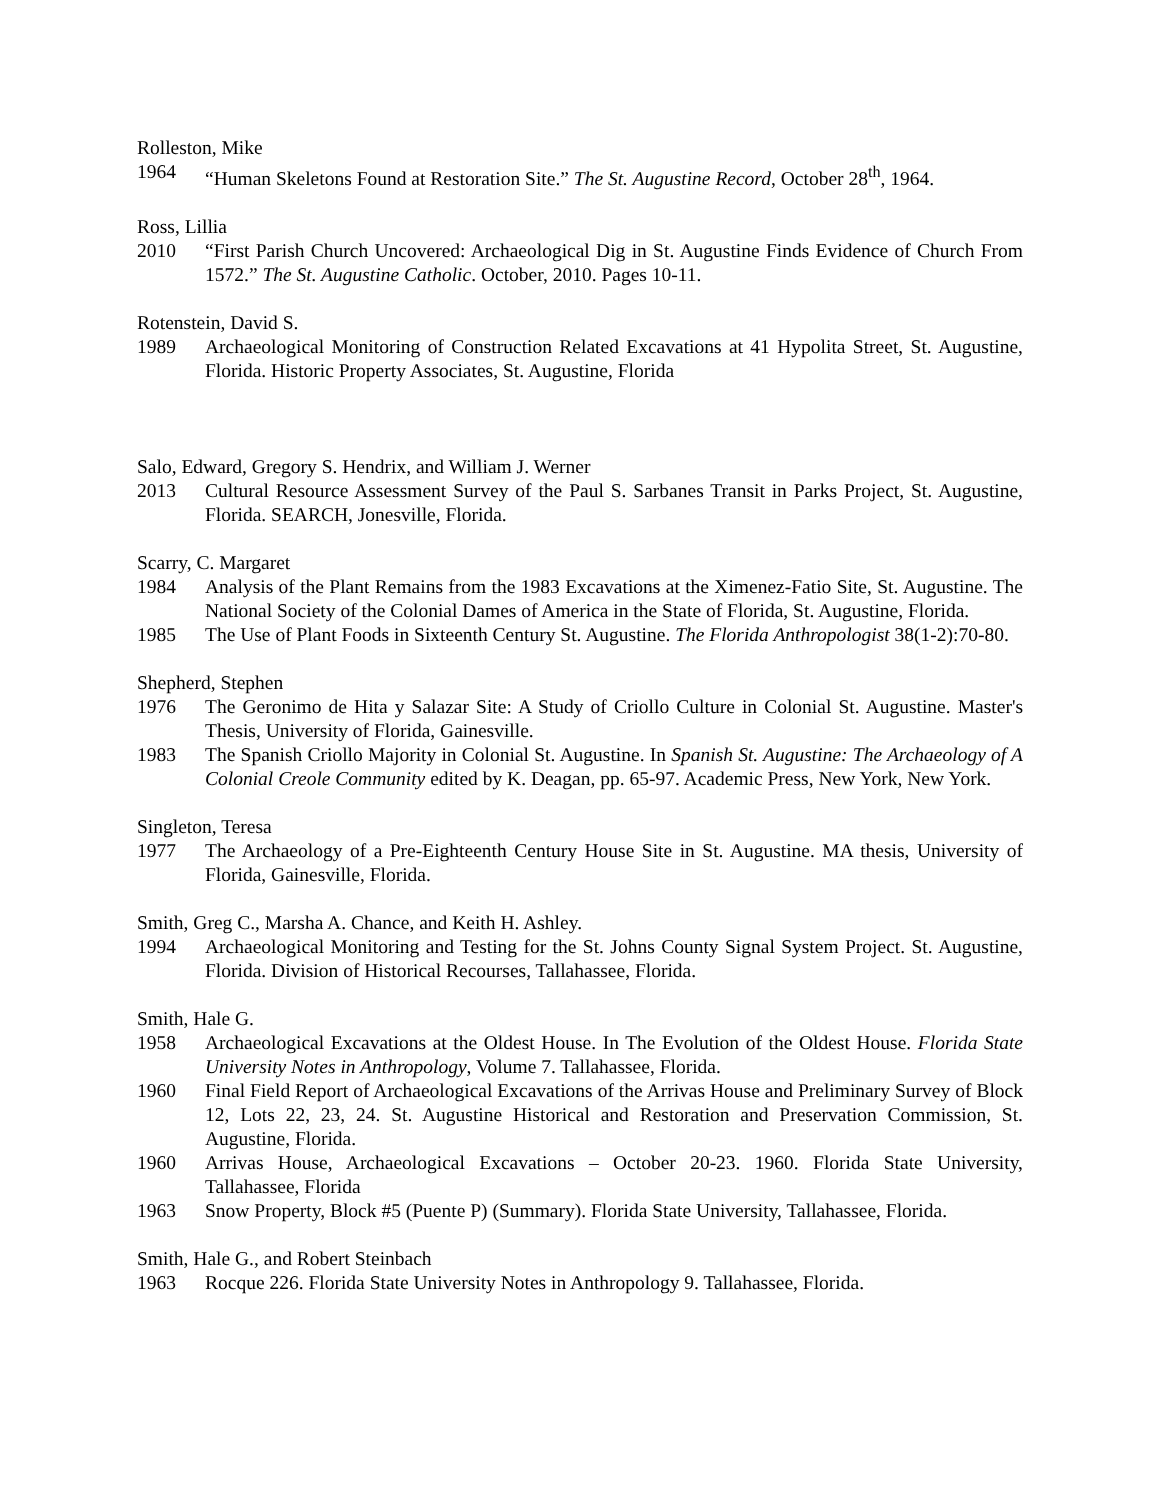Rolleston, Mike
1964 “Human Skeletons Found at Restoration Site.” The St. Augustine Record, October 28<sup>th</sup>, 1964.
Ross, Lillia
2010 “First Parish Church Uncovered: Archaeological Dig in St. Augustine Finds Evidence of Church From 1572.” The St. Augustine Catholic. October, 2010. Pages 10-11.
Rotenstein, David S.
1989 Archaeological Monitoring of Construction Related Excavations at 41 Hypolita Street, St. Augustine, Florida. Historic Property Associates, St. Augustine, Florida
Salo, Edward, Gregory S. Hendrix, and William J. Werner
2013 Cultural Resource Assessment Survey of the Paul S. Sarbanes Transit in Parks Project, St. Augustine, Florida. SEARCH, Jonesville, Florida.
Scarry, C. Margaret
1984 Analysis of the Plant Remains from the 1983 Excavations at the Ximenez-Fatio Site, St. Augustine. The National Society of the Colonial Dames of America in the State of Florida, St. Augustine, Florida.
1985 The Use of Plant Foods in Sixteenth Century St. Augustine. The Florida Anthropologist 38(1-2):70-80.
Shepherd, Stephen
1976 The Geronimo de Hita y Salazar Site: A Study of Criollo Culture in Colonial St. Augustine. Master's Thesis, University of Florida, Gainesville.
1983 The Spanish Criollo Majority in Colonial St. Augustine. In Spanish St. Augustine: The Archaeology of A Colonial Creole Community edited by K. Deagan, pp. 65-97. Academic Press, New York, New York.
Singleton, Teresa
1977 The Archaeology of a Pre-Eighteenth Century House Site in St. Augustine. MA thesis, University of Florida, Gainesville, Florida.
Smith, Greg C., Marsha A. Chance, and Keith H. Ashley.
1994 Archaeological Monitoring and Testing for the St. Johns County Signal System Project. St. Augustine, Florida. Division of Historical Recourses, Tallahassee, Florida.
Smith, Hale G.
1958 Archaeological Excavations at the Oldest House. In The Evolution of the Oldest House. Florida State University Notes in Anthropology, Volume 7. Tallahassee, Florida.
1960 Final Field Report of Archaeological Excavations of the Arrivas House and Preliminary Survey of Block 12, Lots 22, 23, 24. St. Augustine Historical and Restoration and Preservation Commission, St. Augustine, Florida.
1960 Arrivas House, Archaeological Excavations – October 20-23. 1960. Florida State University, Tallahassee, Florida
1963 Snow Property, Block #5 (Puente P) (Summary). Florida State University, Tallahassee, Florida.
Smith, Hale G., and Robert Steinbach
1963 Rocque 226. Florida State University Notes in Anthropology 9. Tallahassee, Florida.